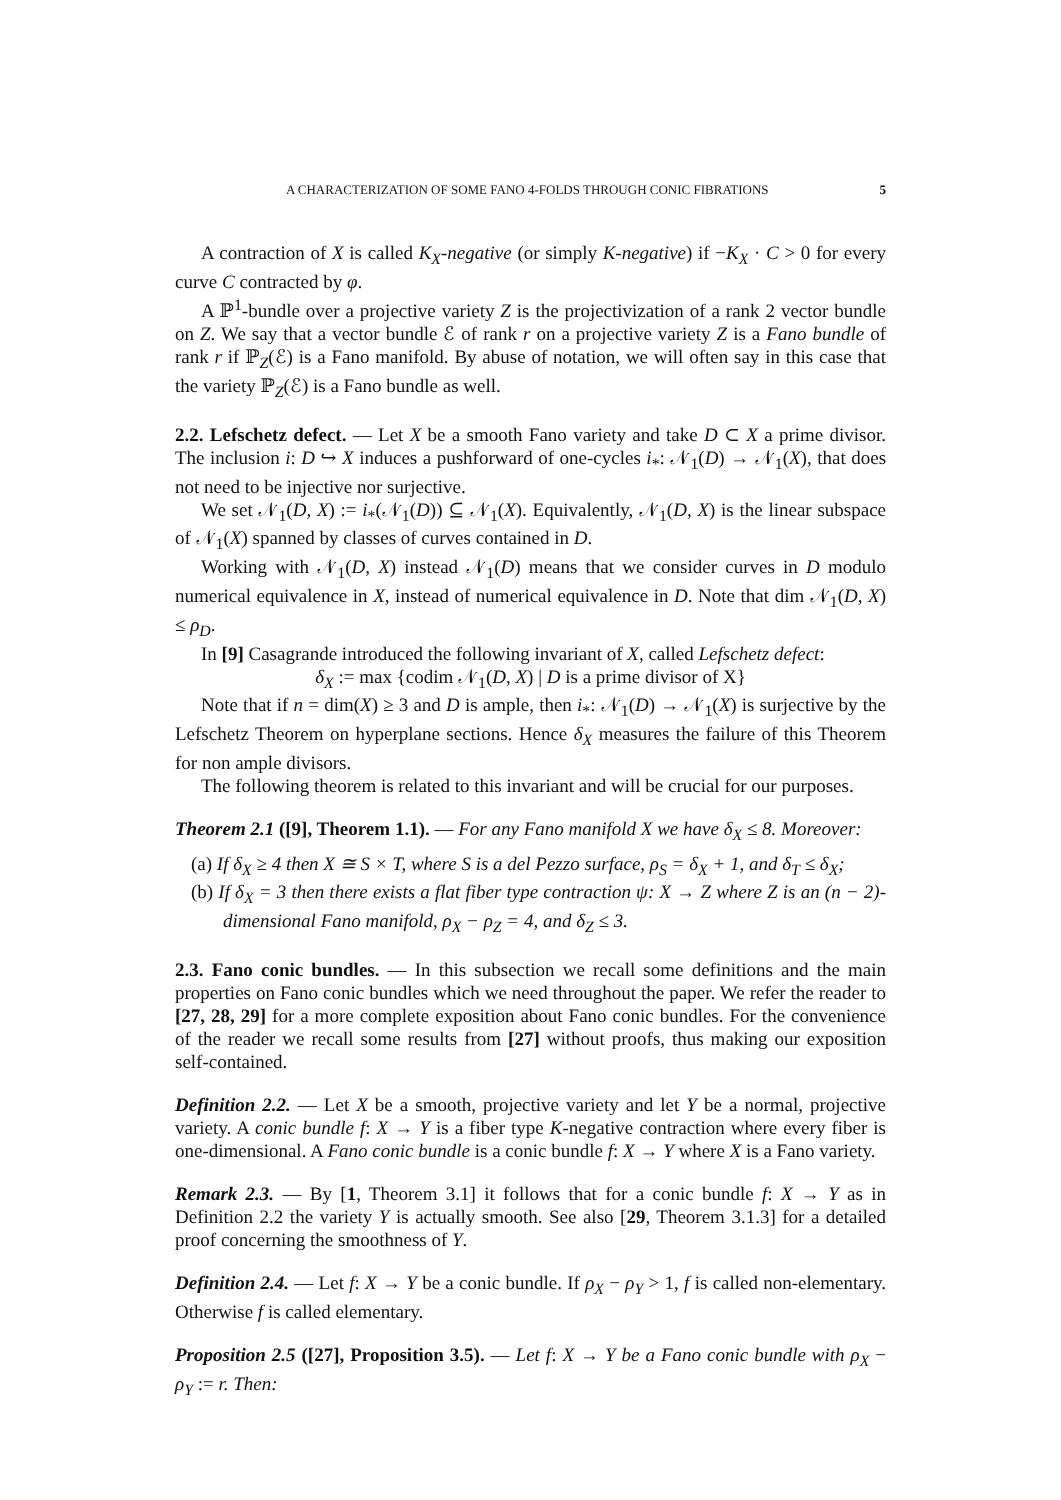A CHARACTERIZATION OF SOME FANO 4-FOLDS THROUGH CONIC FIBRATIONS 5
A contraction of X is called K<sub>X</sub>-negative (or simply K-negative) if −K<sub>X</sub> · C > 0 for every curve C contracted by φ.
A ℙ<sup>1</sup>-bundle over a projective variety Z is the projectivization of a rank 2 vector bundle on Z. We say that a vector bundle ℰ of rank r on a projective variety Z is a Fano bundle of rank r if ℙ<sub>Z</sub>(ℰ) is a Fano manifold. By abuse of notation, we will often say in this case that the variety ℙ<sub>Z</sub>(ℰ) is a Fano bundle as well.
2.2. Lefschetz defect. — Let X be a smooth Fano variety and take D ⊂ X a prime divisor. The inclusion i: D ↪ X induces a pushforward of one-cycles i<sub>*</sub>: 𝒩<sub>1</sub>(D) → 𝒩<sub>1</sub>(X), that does not need to be injective nor surjective.
We set 𝒩<sub>1</sub>(D, X) := i<sub>*</sub>(𝒩<sub>1</sub>(D)) ⊆ 𝒩<sub>1</sub>(X). Equivalently, 𝒩<sub>1</sub>(D, X) is the linear subspace of 𝒩<sub>1</sub>(X) spanned by classes of curves contained in D.
Working with 𝒩<sub>1</sub>(D, X) instead 𝒩<sub>1</sub>(D) means that we consider curves in D modulo numerical equivalence in X, instead of numerical equivalence in D. Note that dim 𝒩<sub>1</sub>(D, X) ≤ ρ<sub>D</sub>.
In [9] Casagrande introduced the following invariant of X, called Lefschetz defect:
δ<sub>X</sub> := max {codim 𝒩<sub>1</sub>(D, X) | D is a prime divisor of X}
Note that if n = dim(X) ≥ 3 and D is ample, then i<sub>*</sub>: 𝒩<sub>1</sub>(D) → 𝒩<sub>1</sub>(X) is surjective by the Lefschetz Theorem on hyperplane sections. Hence δ<sub>X</sub> measures the failure of this Theorem for non ample divisors.
The following theorem is related to this invariant and will be crucial for our purposes.
Theorem 2.1 ([9], Theorem 1.1). — For any Fano manifold X we have δ<sub>X</sub> ≤ 8. Moreover:
(a) If δ<sub>X</sub> ≥ 4 then X ≅ S × T, where S is a del Pezzo surface, ρ<sub>S</sub> = δ<sub>X</sub> + 1, and δ<sub>T</sub> ≤ δ<sub>X</sub>;
(b) If δ<sub>X</sub> = 3 then there exists a flat fiber type contraction ψ: X → Z where Z is an (n − 2)-dimensional Fano manifold, ρ<sub>X</sub> − ρ<sub>Z</sub> = 4, and δ<sub>Z</sub> ≤ 3.
2.3. Fano conic bundles. — In this subsection we recall some definitions and the main properties on Fano conic bundles which we need throughout the paper. We refer the reader to [27, 28, 29] for a more complete exposition about Fano conic bundles. For the convenience of the reader we recall some results from [27] without proofs, thus making our exposition self-contained.
Definition 2.2. — Let X be a smooth, projective variety and let Y be a normal, projective variety. A conic bundle f: X → Y is a fiber type K-negative contraction where every fiber is one-dimensional. A Fano conic bundle is a conic bundle f: X → Y where X is a Fano variety.
Remark 2.3. — By [1, Theorem 3.1] it follows that for a conic bundle f: X → Y as in Definition 2.2 the variety Y is actually smooth. See also [29, Theorem 3.1.3] for a detailed proof concerning the smoothness of Y.
Definition 2.4. — Let f: X → Y be a conic bundle. If ρ<sub>X</sub> − ρ<sub>Y</sub> > 1, f is called non-elementary. Otherwise f is called elementary.
Proposition 2.5 ([27], Proposition 3.5). — Let f: X → Y be a Fano conic bundle with ρ<sub>X</sub> − ρ<sub>Y</sub> := r. Then: